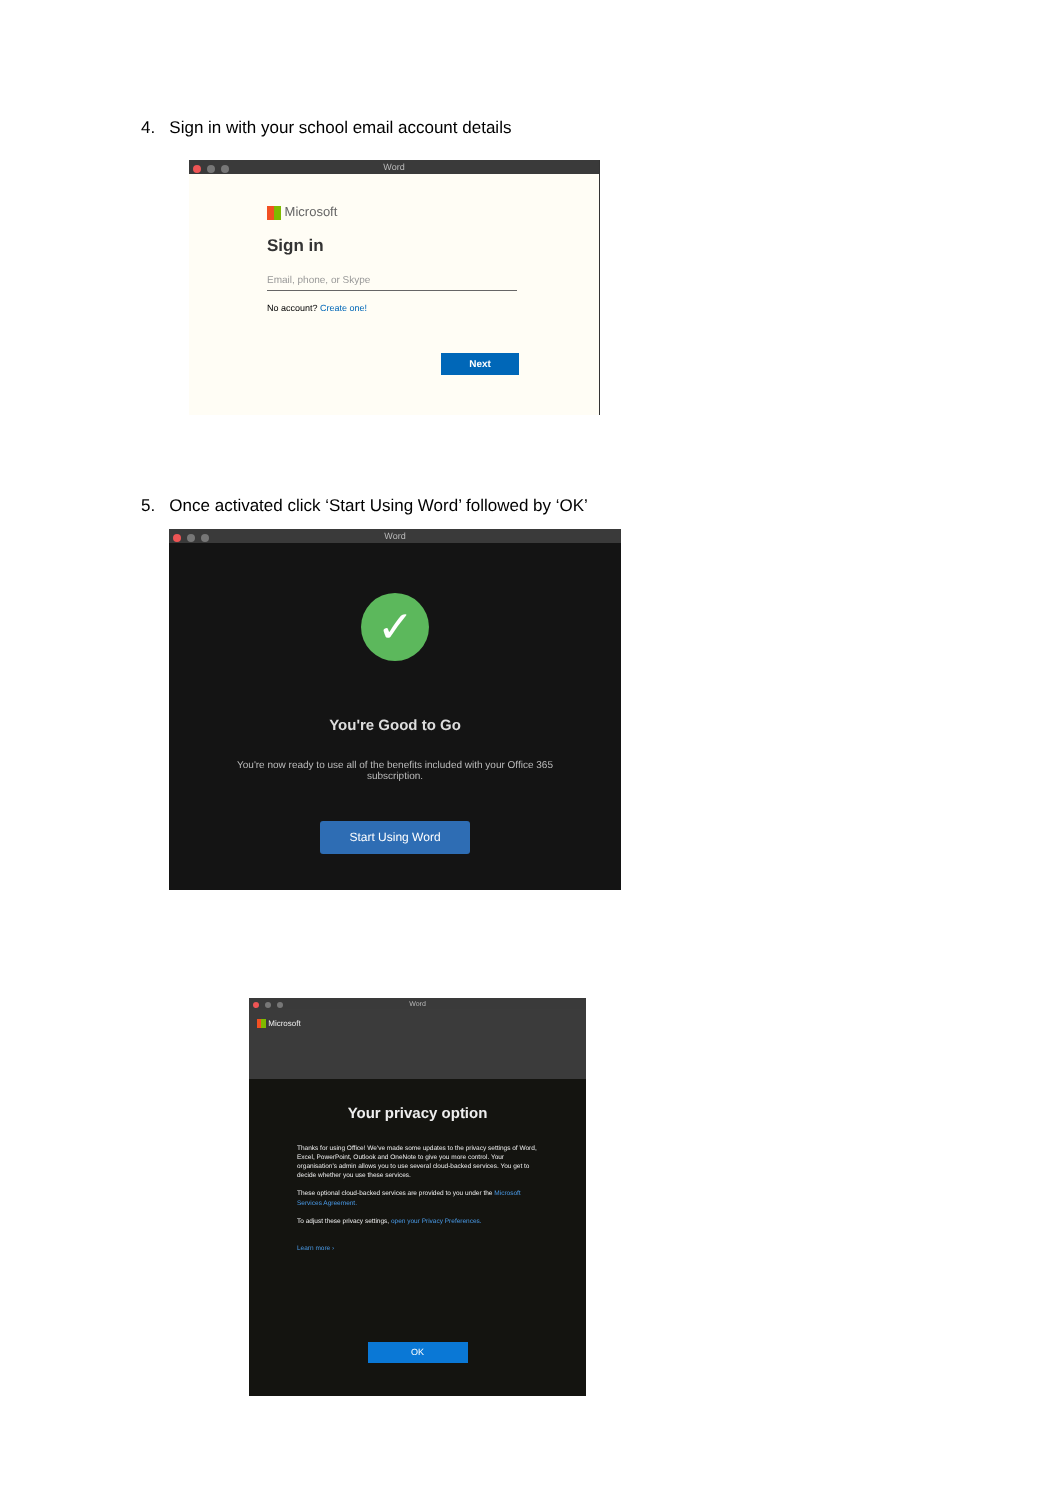4. Sign in with your school email account details
Word
Microsoft
Sign in
Email, phone, or Skype
No account? Create one!
Next
5. Once activated click ‘Start Using Word’ followed by ‘OK’
Word
✓
You're Good to Go
You're now ready to use all of the benefits included with your Office 365 subscription.
Start Using Word
Word
Microsoft
Your privacy option
Thanks for using Office! We've made some updates to the privacy settings of Word, Excel, PowerPoint, Outlook and OneNote to give you more control. Your organisation's admin allows you to use several cloud-backed services. You get to decide whether you use these services.
These optional cloud-backed services are provided to you under the Microsoft Services Agreement.
To adjust these privacy settings, open your Privacy Preferences.
Learn more ›
OK